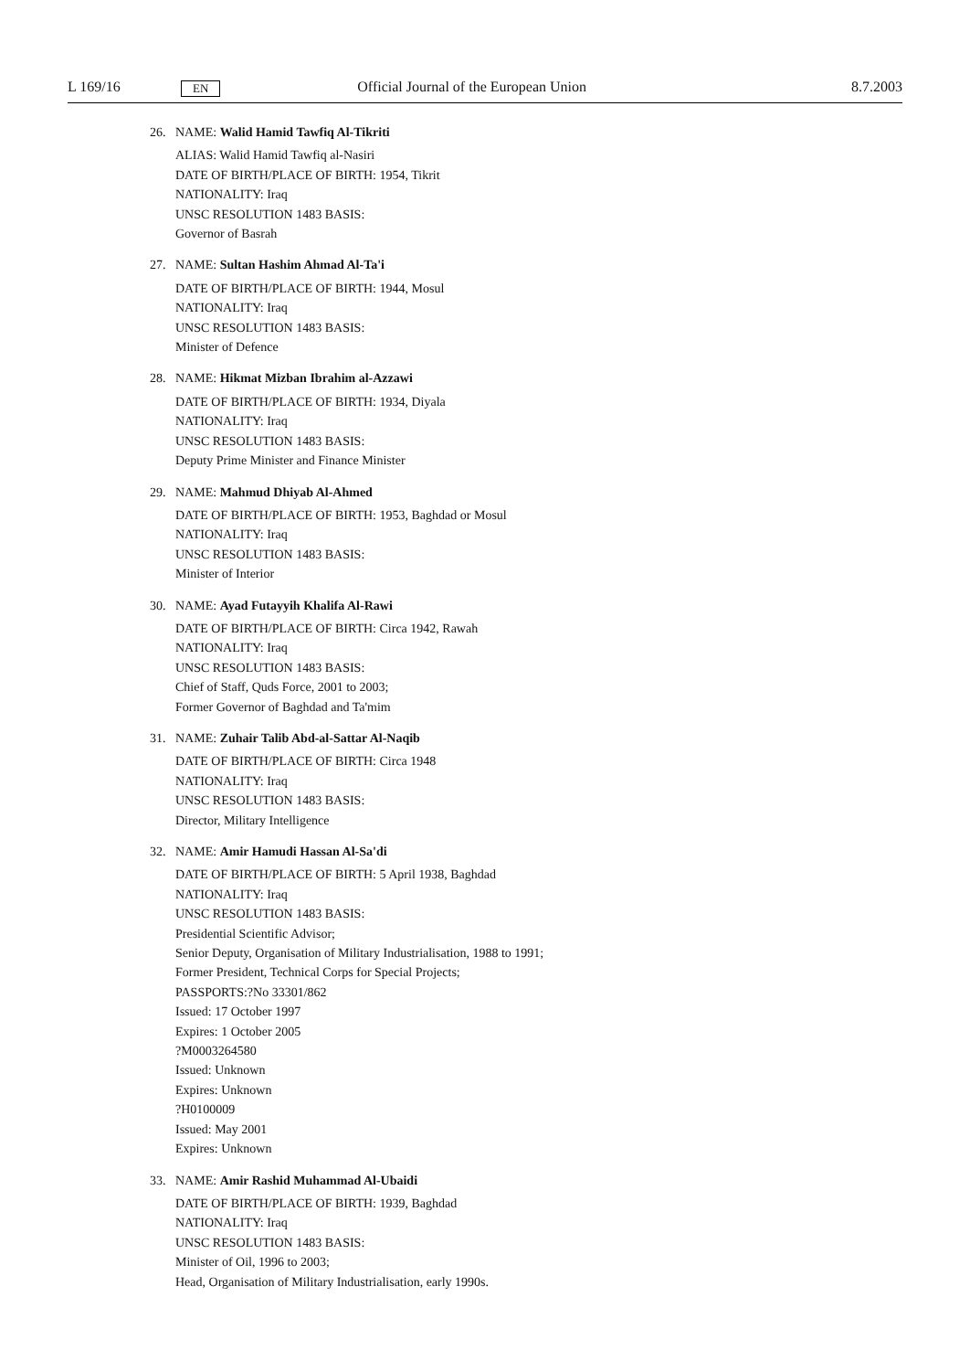L 169/16 EN Official Journal of the European Union 8.7.2003
26. NAME: Walid Hamid Tawfiq Al-Tikriti
ALIAS: Walid Hamid Tawfiq al-Nasiri
DATE OF BIRTH/PLACE OF BIRTH: 1954, Tikrit
NATIONALITY: Iraq
UNSC RESOLUTION 1483 BASIS:
Governor of Basrah
27. NAME: Sultan Hashim Ahmad Al-Ta'i
DATE OF BIRTH/PLACE OF BIRTH: 1944, Mosul
NATIONALITY: Iraq
UNSC RESOLUTION 1483 BASIS:
Minister of Defence
28. NAME: Hikmat Mizban Ibrahim al-Azzawi
DATE OF BIRTH/PLACE OF BIRTH: 1934, Diyala
NATIONALITY: Iraq
UNSC RESOLUTION 1483 BASIS:
Deputy Prime Minister and Finance Minister
29. NAME: Mahmud Dhiyab Al-Ahmed
DATE OF BIRTH/PLACE OF BIRTH: 1953, Baghdad or Mosul
NATIONALITY: Iraq
UNSC RESOLUTION 1483 BASIS:
Minister of Interior
30. NAME: Ayad Futayyih Khalifa Al-Rawi
DATE OF BIRTH/PLACE OF BIRTH: Circa 1942, Rawah
NATIONALITY: Iraq
UNSC RESOLUTION 1483 BASIS:
Chief of Staff, Quds Force, 2001 to 2003;
Former Governor of Baghdad and Ta'mim
31. NAME: Zuhair Talib Abd-al-Sattar Al-Naqib
DATE OF BIRTH/PLACE OF BIRTH: Circa 1948
NATIONALITY: Iraq
UNSC RESOLUTION 1483 BASIS:
Director, Military Intelligence
32. NAME: Amir Hamudi Hassan Al-Sa'di
DATE OF BIRTH/PLACE OF BIRTH: 5 April 1938, Baghdad
NATIONALITY: Iraq
UNSC RESOLUTION 1483 BASIS:
Presidential Scientific Advisor;
Senior Deputy, Organisation of Military Industrialisation, 1988 to 1991;
Former President, Technical Corps for Special Projects;
PASSPORTS:?No 33301/862
Issued: 17 October 1997
Expires: 1 October 2005
?M0003264580
Issued: Unknown
Expires: Unknown
?H0100009
Issued: May 2001
Expires: Unknown
33. NAME: Amir Rashid Muhammad Al-Ubaidi
DATE OF BIRTH/PLACE OF BIRTH: 1939, Baghdad
NATIONALITY: Iraq
UNSC RESOLUTION 1483 BASIS:
Minister of Oil, 1996 to 2003;
Head, Organisation of Military Industrialisation, early 1990s.